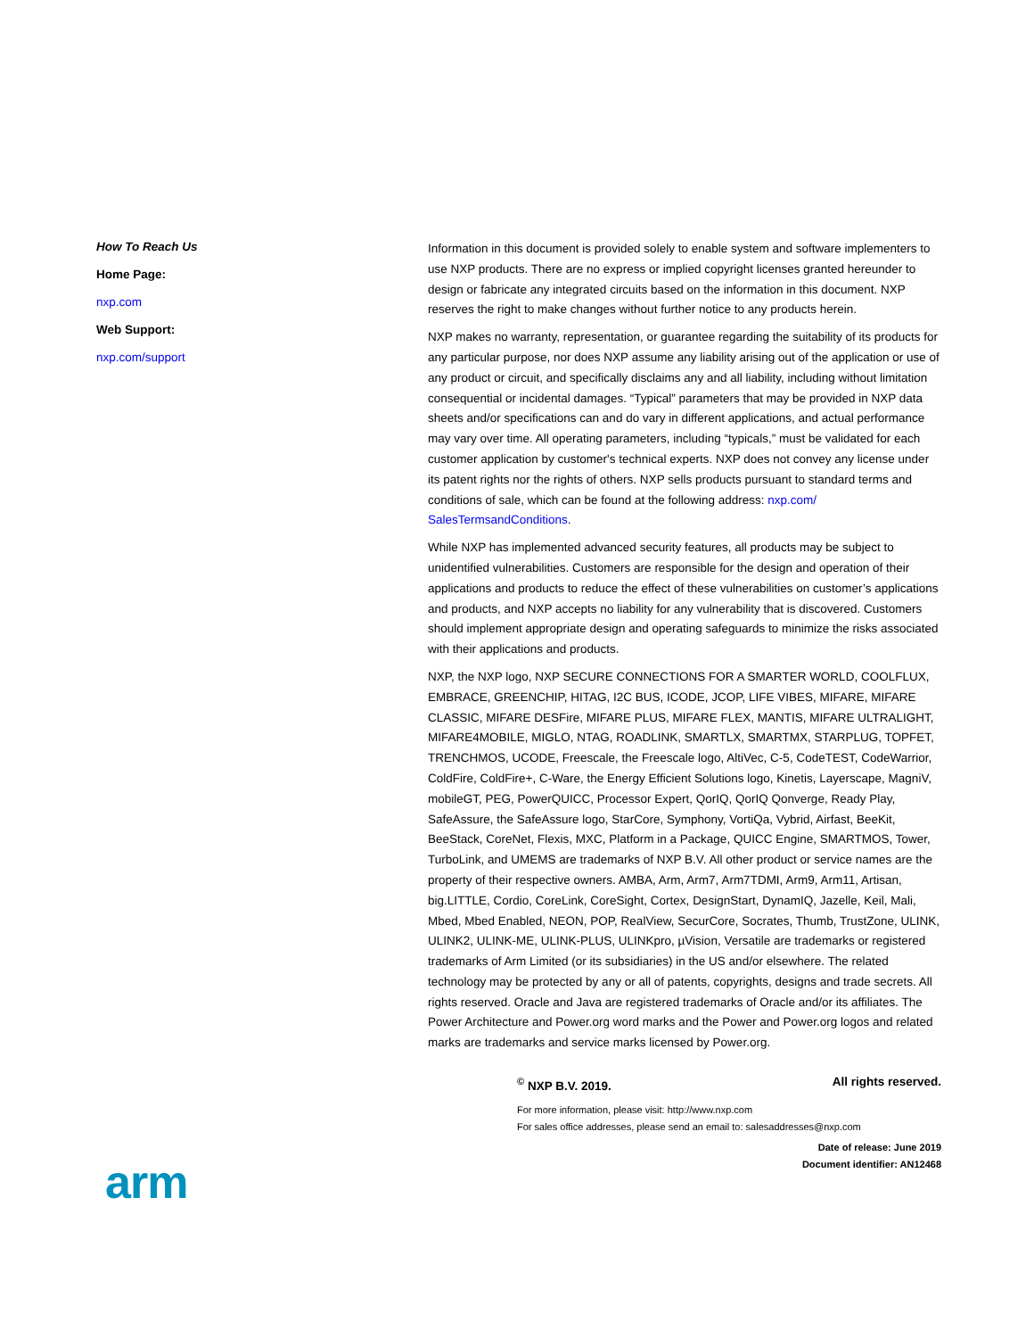How To Reach Us
Home Page:
nxp.com
Web Support:
nxp.com/support
Information in this document is provided solely to enable system and software implementers to use NXP products. There are no express or implied copyright licenses granted hereunder to design or fabricate any integrated circuits based on the information in this document. NXP reserves the right to make changes without further notice to any products herein.
NXP makes no warranty, representation, or guarantee regarding the suitability of its products for any particular purpose, nor does NXP assume any liability arising out of the application or use of any product or circuit, and specifically disclaims any and all liability, including without limitation consequential or incidental damages. “Typical” parameters that may be provided in NXP data sheets and/or specifications can and do vary in different applications, and actual performance may vary over time. All operating parameters, including “typicals,” must be validated for each customer application by customer's technical experts. NXP does not convey any license under its patent rights nor the rights of others. NXP sells products pursuant to standard terms and conditions of sale, which can be found at the following address: nxp.com/ SalesTermsandConditions.
While NXP has implemented advanced security features, all products may be subject to unidentified vulnerabilities. Customers are responsible for the design and operation of their applications and products to reduce the effect of these vulnerabilities on customer’s applications and products, and NXP accepts no liability for any vulnerability that is discovered. Customers should implement appropriate design and operating safeguards to minimize the risks associated with their applications and products.
NXP, the NXP logo, NXP SECURE CONNECTIONS FOR A SMARTER WORLD, COOLFLUX, EMBRACE, GREENCHIP, HITAG, I2C BUS, ICODE, JCOP, LIFE VIBES, MIFARE, MIFARE CLASSIC, MIFARE DESFire, MIFARE PLUS, MIFARE FLEX, MANTIS, MIFARE ULTRALIGHT, MIFARE4MOBILE, MIGLO, NTAG, ROADLINK, SMARTLX, SMARTMX, STARPLUG, TOPFET, TRENCHMOS, UCODE, Freescale, the Freescale logo, AltiVec, C-5, CodeTEST, CodeWarrior, ColdFire, ColdFire+, C-Ware, the Energy Efficient Solutions logo, Kinetis, Layerscape, MagniV, mobileGT, PEG, PowerQUICC, Processor Expert, QorIQ, QorIQ Qonverge, Ready Play, SafeAssure, the SafeAssure logo, StarCore, Symphony, VortiQa, Vybrid, Airfast, BeeKit, BeeStack, CoreNet, Flexis, MXC, Platform in a Package, QUICC Engine, SMARTMOS, Tower, TurboLink, and UMEMS are trademarks of NXP B.V. All other product or service names are the property of their respective owners. AMBA, Arm, Arm7, Arm7TDMI, Arm9, Arm11, Artisan, big.LITTLE, Cordio, CoreLink, CoreSight, Cortex, DesignStart, DynamIQ, Jazelle, Keil, Mali, Mbed, Mbed Enabled, NEON, POP, RealView, SecurCore, Socrates, Thumb, TrustZone, ULINK, ULINK2, ULINK-ME, ULINK-PLUS, ULINKpro, µVision, Versatile are trademarks or registered trademarks of Arm Limited (or its subsidiaries) in the US and/or elsewhere. The related technology may be protected by any or all of patents, copyrights, designs and trade secrets. All rights reserved. Oracle and Java are registered trademarks of Oracle and/or its affiliates. The Power Architecture and Power.org word marks and the Power and Power.org logos and related marks are trademarks and service marks licensed by Power.org.
<sup>©</sup> NXP B.V. 2019. All rights reserved.
For more information, please visit: http://www.nxp.com
For sales office addresses, please send an email to: salesaddresses@nxp.com
Date of release: June 2019
Document identifier: AN12468
arm